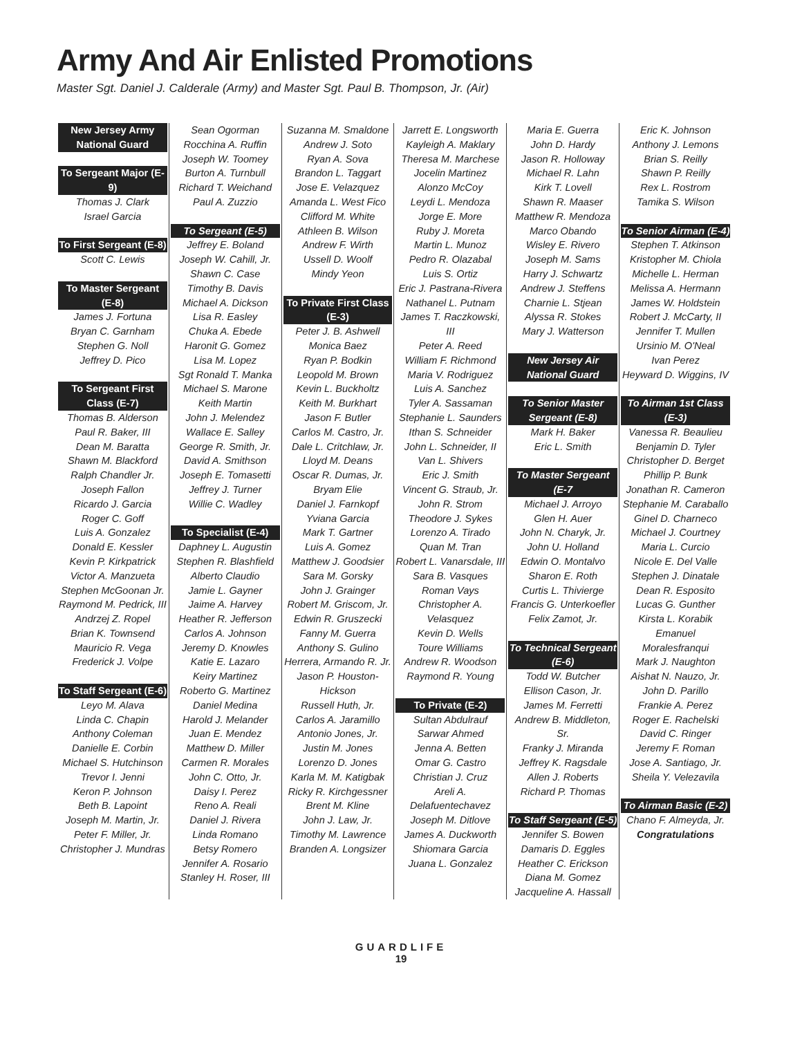Army And Air Enlisted Promotions
Master Sgt. Daniel J. Calderale (Army) and Master Sgt. Paul B. Thompson, Jr. (Air)
New Jersey Army National Guard
To Sergeant Major (E-9)
Thomas J. Clark
Israel Garcia
To First Sergeant (E-8)
Scott C. Lewis
To Master Sergeant (E-8)
James J. Fortuna
Bryan C. Garnham
Stephen G. Noll
Jeffrey D. Pico
To Sergeant First Class (E-7)
Thomas B. Alderson
Paul R. Baker, III
Dean M. Baratta
Shawn M. Blackford
Ralph Chandler Jr.
Joseph Fallon
Ricardo J. Garcia
Roger C. Goff
Luis A. Gonzalez
Donald E. Kessler
Kevin P. Kirkpatrick
Victor A. Manzueta
Stephen McGoonan Jr.
Raymond M. Pedrick, III
Andrzej Z. Ropel
Brian K. Townsend
Mauricio R. Vega
Frederick J. Volpe
To Staff Sergeant (E-6)
Leyo M. Alava
Linda C. Chapin
Anthony Coleman
Danielle E. Corbin
Michael S. Hutchinson
Trevor I. Jenni
Keron P. Johnson
Beth B. Lapoint
Joseph M. Martin, Jr.
Peter F. Miller, Jr.
Christopher J. Mundras
Sean Ogorman
Rocchina A. Ruffin
Joseph W. Toomey
Burton A. Turnbull
Richard T. Weichand
Paul A. Zuzzio
To Sergeant (E-5)
Jeffrey E. Boland
Joseph W. Cahill, Jr.
Shawn C. Case
Timothy B. Davis
Michael A. Dickson
Lisa R. Easley
Chuka A. Ebede
Haronit G. Gomez
Lisa M. Lopez
Sgt Ronald T. Manka
Michael S. Marone
Keith Martin
John J. Melendez
Wallace E. Salley
George R. Smith, Jr.
David A. Smithson
Joseph E. Tomasetti
Jeffrey J. Turner
Willie C. Wadley
To Specialist (E-4)
Daphney L. Augustin
Stephen R. Blashfield
Alberto Claudio
Jamie L. Gayner
Jaime A. Harvey
Heather R. Jefferson
Carlos A. Johnson
Jeremy D. Knowles
Katie E. Lazaro
Keiry Martinez
Roberto G. Martinez
Daniel Medina
Harold J. Melander
Juan E. Mendez
Matthew D. Miller
Carmen R. Morales
John C. Otto, Jr.
Daisy I. Perez
Reno A. Reali
Daniel J. Rivera
Linda Romano
Betsy Romero
Jennifer A. Rosario
Stanley H. Roser, III
Suzanna M. Smaldone
Andrew J. Soto
Ryan A. Sova
Brandon L. Taggart
Jose E. Velazquez
Amanda L. West Fico
Clifford M. White
Athleen B. Wilson
Andrew F. Wirth
Ussell D. Woolf
Mindy Yeon
To Private First Class (E-3)
Peter J. B. Ashwell
Monica Baez
Ryan P. Bodkin
Leopold M. Brown
Kevin L. Buckholtz
Keith M. Burkhart
Jason F. Butler
Carlos M. Castro, Jr.
Dale L. Critchlaw, Jr.
Lloyd M. Deans
Oscar R. Dumas, Jr.
Bryam Elie
Daniel J. Farnkopf
Yviana Garcia
Mark T. Gartner
Luis A. Gomez
Matthew J. Goodsier
Sara M. Gorsky
John J. Grainger
Robert M. Griscom, Jr.
Edwin R. Gruszecki
Fanny M. Guerra
Anthony S. Gulino
Herrera, Armando R. Jr.
Jason P. Houston-Hickson
Russell Huth, Jr.
Carlos A. Jaramillo
Antonio Jones, Jr.
Justin M. Jones
Lorenzo D. Jones
Karla M. M. Katigbak
Ricky R. Kirchgessner
Brent M. Kline
John J. Law, Jr.
Timothy M. Lawrence
Branden A. Longsizer
Jarrett E. Longsworth
Kayleigh A. Maklary
Theresa M. Marchese
Jocelin Martinez
Alonzo McCoy
Leydi L. Mendoza
Jorge E. More
Ruby J. Moreta
Martin L. Munoz
Pedro R. Olazabal
Luis S. Ortiz
Eric J. Pastrana-Rivera
Nathanel L. Putnam
James T. Raczkowski, III
Peter A. Reed
William F. Richmond
Maria V. Rodriguez
Luis A. Sanchez
Tyler A. Sassaman
Stephanie L. Saunders
Ithan S. Schneider
John L. Schneider, II
Van L. Shivers
Eric J. Smith
Vincent G. Straub, Jr.
John R. Strom
Theodore J. Sykes
Lorenzo A. Tirado
Quan M. Tran
Robert L. Vanarsdale, III
Sara B. Vasques
Roman Vays
Christopher A. Velasquez
Kevin D. Wells
Toure Williams
Andrew R. Woodson
Raymond R. Young
To Private (E-2)
Sultan Abdulrauf
Sarwar Ahmed
Jenna A. Betten
Omar G. Castro
Christian J. Cruz
Areli A. Delafuentechavez
Joseph M. Ditlove
James A. Duckworth
Shiomara Garcia
Juana L. Gonzalez
Maria E. Guerra
John D. Hardy
Jason R. Holloway
Michael R. Lahn
Kirk T. Lovell
Shawn R. Maaser
Matthew R. Mendoza
Marco Obando
Wisley E. Rivero
Joseph M. Sams
Harry J. Schwartz
Andrew J. Steffens
Charnie L. Stjean
Alyssa R. Stokes
Mary J. Watterson
New Jersey Air National Guard
To Senior Master Sergeant (E-8)
Mark H. Baker
Eric L. Smith
To Master Sergeant (E-7
Michael J. Arroyo
Glen H. Auer
John N. Charyk, Jr.
John U. Holland
Edwin O. Montalvo
Sharon E. Roth
Curtis L. Thivierge
Francis G. Unterkoefler
Felix Zamot, Jr.
To Technical Sergeant (E-6)
Todd W. Butcher
Ellison Cason, Jr.
James M. Ferretti
Andrew B. Middleton, Sr.
Franky J. Miranda
Jeffrey K. Ragsdale
Allen J. Roberts
Richard P. Thomas
To Staff Sergeant (E-5)
Jennifer S. Bowen
Damaris D. Eggles
Heather C. Erickson
Diana M. Gomez
Jacqueline A. Hassall
Eric K. Johnson
Anthony J. Lemons
Brian S. Reilly
Shawn P. Reilly
Rex L. Rostrom
Tamika S. Wilson
To Senior Airman (E-4)
Stephen T. Atkinson
Kristopher M. Chiola
Michelle L. Herman
Melissa A. Hermann
James W. Holdstein
Robert J. McCarty, II
Jennifer T. Mullen
Ursinio M. O'Neal
Ivan Perez
Heyward D. Wiggins, IV
To Airman 1st Class (E-3)
Vanessa R. Beaulieu
Benjamin D. Tyler
Christopher D. Berget
Phillip P. Bunk
Jonathan R. Cameron
Stephanie M. Caraballo
Ginel D. Charneco
Michael J. Courtney
Maria L. Curcio
Nicole E. Del Valle
Stephen J. Dinatale
Dean R. Esposito
Lucas G. Gunther
Kirsta L. Korabik
Emanuel Moralesfranqui
Mark J. Naughton
Aishat N. Nauzo, Jr.
John D. Parillo
Frankie A. Perez
Roger E. Rachelski
David C. Ringer
Jeremy F. Roman
Jose A. Santiago, Jr.
Sheila Y. Velezavila
To Airman Basic (E-2)
Chano F. Almeyda, Jr.
Congratulations
GUARDLIFE
19